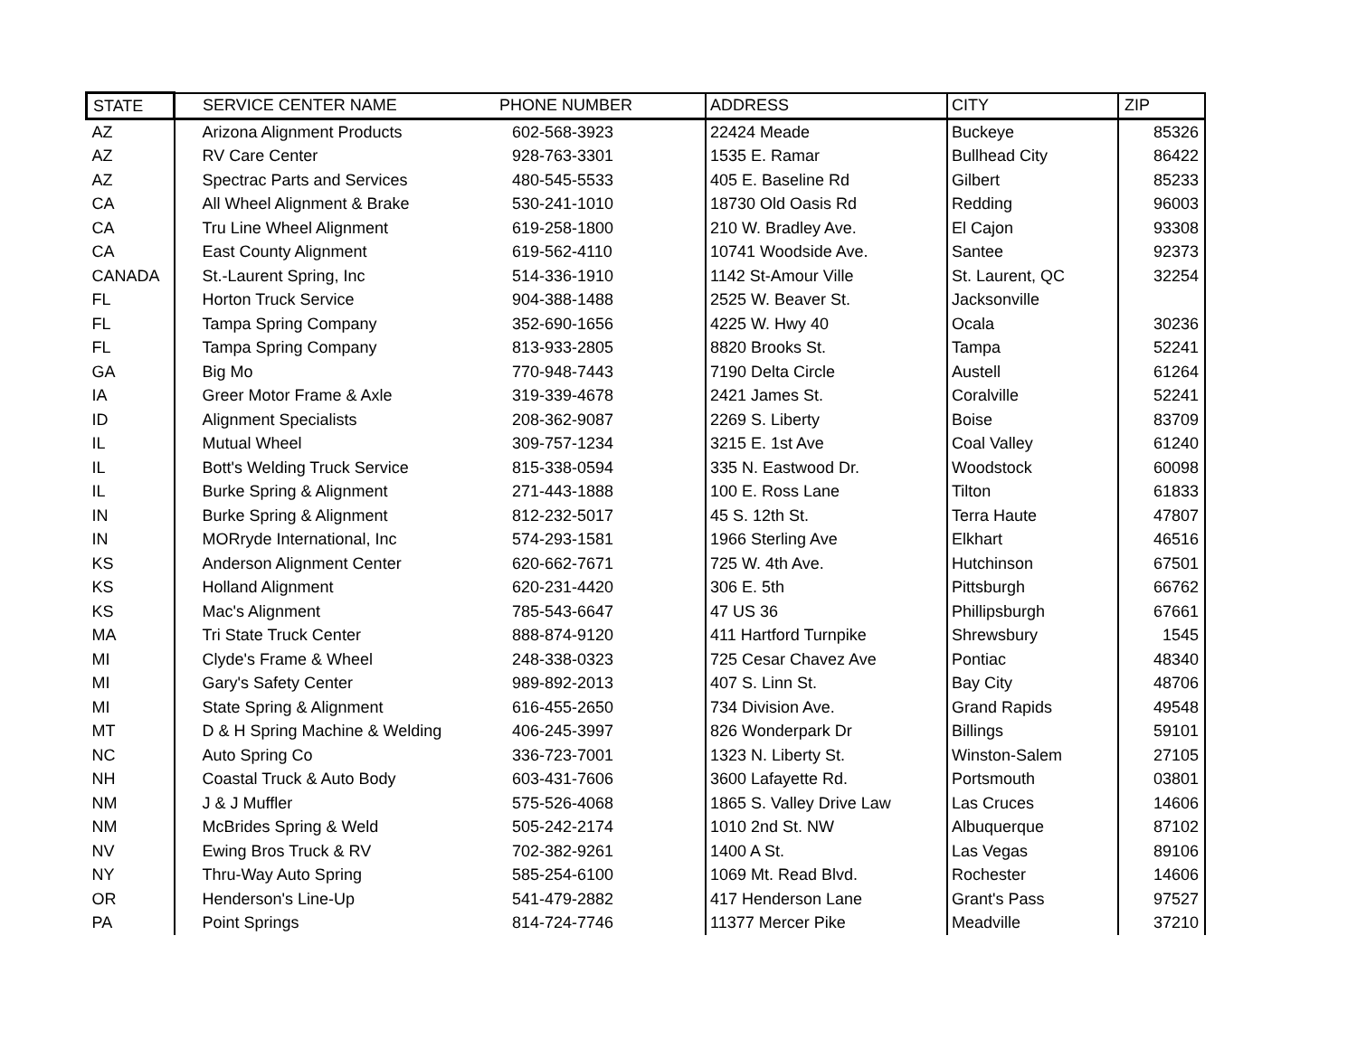| STATE | SERVICE CENTER NAME | PHONE NUMBER | ADDRESS | CITY | ZIP |
| --- | --- | --- | --- | --- | --- |
| AZ | Arizona Alignment Products | 602-568-3923 | 22424 Meade | Buckeye | 85326 |
| AZ | RV Care Center | 928-763-3301 | 1535 E. Ramar | Bullhead City | 86422 |
| AZ | Spectrac Parts and Services | 480-545-5533 | 405 E. Baseline Rd | Gilbert | 85233 |
| CA | All Wheel Alignment & Brake | 530-241-1010 | 18730 Old Oasis Rd | Redding | 96003 |
| CA | Tru Line Wheel Alignment | 619-258-1800 | 210 W. Bradley Ave. | El Cajon | 93308 |
| CA | East County Alignment | 619-562-4110 | 10741 Woodside Ave. | Santee | 92373 |
| CANADA | St.-Laurent Spring, Inc | 514-336-1910 | 1142 St-Amour Ville | St. Laurent, QC | 32254 |
| FL | Horton Truck Service | 904-388-1488 | 2525 W. Beaver St. | Jacksonville | |
| FL | Tampa Spring Company | 352-690-1656 | 4225 W. Hwy 40 | Ocala | 30236 |
| FL | Tampa Spring Company | 813-933-2805 | 8820 Brooks St. | Tampa | 52241 |
| GA | Big Mo | 770-948-7443 | 7190 Delta Circle | Austell | 61264 |
| IA | Greer Motor Frame & Axle | 319-339-4678 | 2421 James St. | Coralville | 52241 |
| ID | Alignment Specialists | 208-362-9087 | 2269 S. Liberty | Boise | 83709 |
| IL | Mutual Wheel | 309-757-1234 | 3215 E. 1st Ave | Coal Valley | 61240 |
| IL | Bott's Welding Truck Service | 815-338-0594 | 335 N. Eastwood Dr. | Woodstock | 60098 |
| IL | Burke Spring & Alignment | 271-443-1888 | 100 E. Ross Lane | Tilton | 61833 |
| IN | Burke Spring & Alignment | 812-232-5017 | 45 S. 12th St. | Terra Haute | 47807 |
| IN | MORryde International, Inc | 574-293-1581 | 1966 Sterling Ave | Elkhart | 46516 |
| KS | Anderson Alignment Center | 620-662-7671 | 725 W. 4th Ave. | Hutchinson | 67501 |
| KS | Holland Alignment | 620-231-4420 | 306 E. 5th | Pittsburgh | 66762 |
| KS | Mac's Alignment | 785-543-6647 | 47 US 36 | Phillipsburgh | 67661 |
| MA | Tri State Truck Center | 888-874-9120 | 411 Hartford Turnpike | Shrewsbury | 1545 |
| MI | Clyde's Frame & Wheel | 248-338-0323 | 725 Cesar Chavez Ave | Pontiac | 48340 |
| MI | Gary's Safety Center | 989-892-2013 | 407 S. Linn St. | Bay City | 48706 |
| MI | State Spring & Alignment | 616-455-2650 | 734 Division Ave. | Grand Rapids | 49548 |
| MT | D & H Spring Machine & Welding | 406-245-3997 | 826 Wonderpark Dr | Billings | 59101 |
| NC | Auto Spring Co | 336-723-7001 | 1323 N. Liberty St. | Winston-Salem | 27105 |
| NH | Coastal Truck & Auto Body | 603-431-7606 | 3600 Lafayette Rd. | Portsmouth | 03801 |
| NM | J & J Muffler | 575-526-4068 | 1865 S. Valley Drive Law | Las Cruces | 14606 |
| NM | McBrides Spring & Weld | 505-242-2174 | 1010 2nd St. NW | Albuquerque | 87102 |
| NV | Ewing Bros Truck & RV | 702-382-9261 | 1400 A St. | Las Vegas | 89106 |
| NY | Thru-Way Auto Spring | 585-254-6100 | 1069 Mt. Read Blvd. | Rochester | 14606 |
| OR | Henderson's Line-Up | 541-479-2882 | 417 Henderson Lane | Grant's Pass | 97527 |
| PA | Point Springs | 814-724-7746 | 11377 Mercer Pike | Meadville | 37210 |